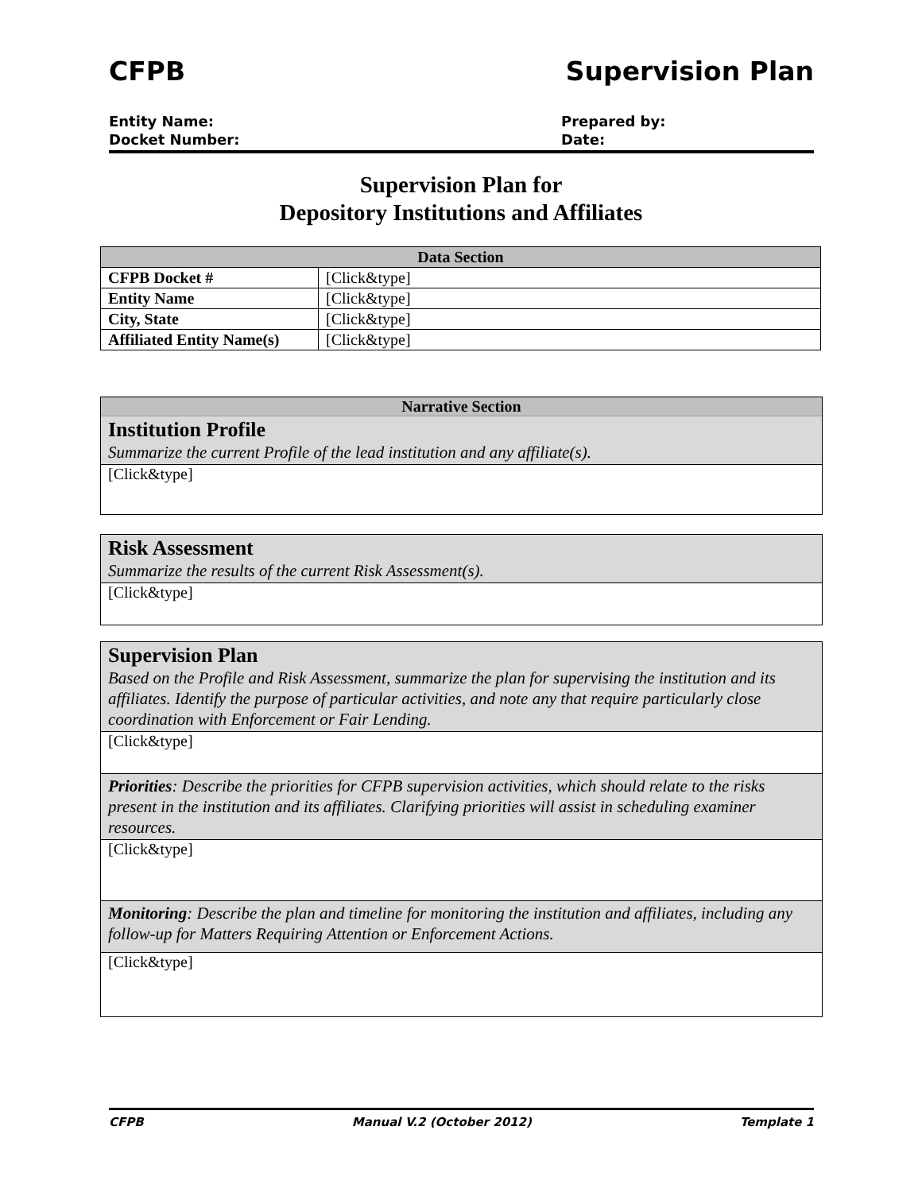CFPB Supervision Plan
Entity Name:
Docket Number:
Prepared by:
Date:
Supervision Plan for
Depository Institutions and Affiliates
| Data Section | |
| --- | --- |
| CFPB Docket # | [Click&type] |
| Entity Name | [Click&type] |
| City, State | [Click&type] |
| Affiliated Entity Name(s) | [Click&type] |
Narrative Section
Institution Profile
Summarize the current Profile of the lead institution and any affiliate(s).
[Click&type]
Risk Assessment
Summarize the results of the current Risk Assessment(s).
[Click&type]
Supervision Plan
Based on the Profile and Risk Assessment, summarize the plan for supervising the institution and its affiliates. Identify the purpose of particular activities, and note any that require particularly close coordination with Enforcement or Fair Lending.
[Click&type]
Priorities: Describe the priorities for CFPB supervision activities, which should relate to the risks present in the institution and its affiliates. Clarifying priorities will assist in scheduling examiner resources.
[Click&type]
Monitoring: Describe the plan and timeline for monitoring the institution and affiliates, including any follow-up for Matters Requiring Attention or Enforcement Actions.
[Click&type]
CFPB Manual V.2 (October 2012) Template 1